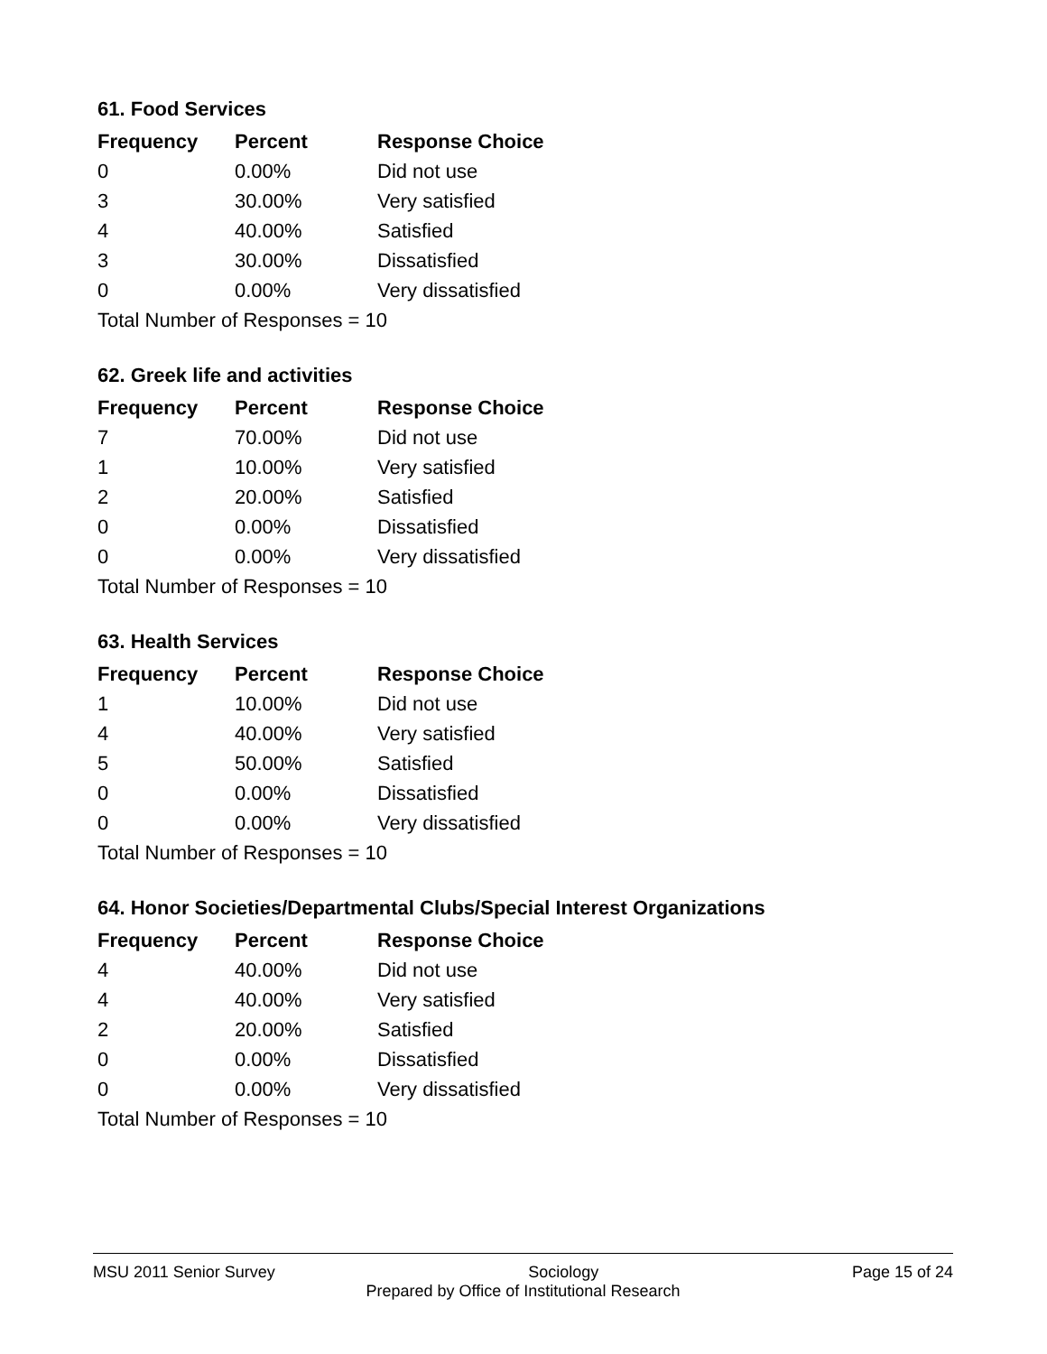61. Food Services
| Frequency | Percent | Response Choice |
| --- | --- | --- |
| 0 | 0.00% | Did not use |
| 3 | 30.00% | Very satisfied |
| 4 | 40.00% | Satisfied |
| 3 | 30.00% | Dissatisfied |
| 0 | 0.00% | Very dissatisfied |
| Total Number of Responses = 10 | | |
62. Greek life and activities
| Frequency | Percent | Response Choice |
| --- | --- | --- |
| 7 | 70.00% | Did not use |
| 1 | 10.00% | Very satisfied |
| 2 | 20.00% | Satisfied |
| 0 | 0.00% | Dissatisfied |
| 0 | 0.00% | Very dissatisfied |
| Total Number of Responses = 10 | | |
63. Health Services
| Frequency | Percent | Response Choice |
| --- | --- | --- |
| 1 | 10.00% | Did not use |
| 4 | 40.00% | Very satisfied |
| 5 | 50.00% | Satisfied |
| 0 | 0.00% | Dissatisfied |
| 0 | 0.00% | Very dissatisfied |
| Total Number of Responses = 10 | | |
64. Honor Societies/Departmental Clubs/Special Interest Organizations
| Frequency | Percent | Response Choice |
| --- | --- | --- |
| 4 | 40.00% | Did not use |
| 4 | 40.00% | Very satisfied |
| 2 | 20.00% | Satisfied |
| 0 | 0.00% | Dissatisfied |
| 0 | 0.00% | Very dissatisfied |
| Total Number of Responses = 10 | | |
MSU 2011 Senior Survey Sociology Page 15 of 24
Prepared by Office of Institutional Research